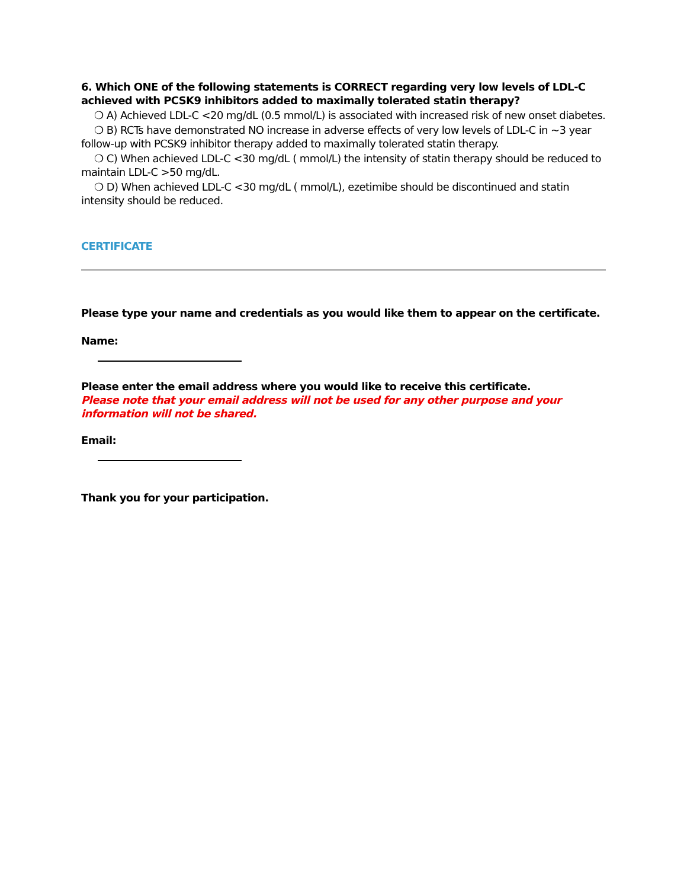6. Which ONE of the following statements is CORRECT regarding very low levels of LDL-C achieved with PCSK9 inhibitors added to maximally tolerated statin therapy?
❍ A) Achieved LDL-C <20 mg/dL (0.5 mmol/L) is associated with increased risk of new onset diabetes.
❍ B) RCTs have demonstrated NO increase in adverse effects of very low levels of LDL-C in ~3 year follow-up with PCSK9 inhibitor therapy added to maximally tolerated statin therapy.
❍ C) When achieved LDL-C <30 mg/dL ( mmol/L) the intensity of statin therapy should be reduced to maintain LDL-C >50 mg/dL.
❍ D) When achieved LDL-C <30 mg/dL ( mmol/L), ezetimibe should be discontinued and statin intensity should be reduced.
CERTIFICATE
Please type your name and credentials as you would like them to appear on the certificate.
Name:
Please enter the email address where you would like to receive this certificate.
Please note that your email address will not be used for any other purpose and your information will not be shared.
Email:
Thank you for your participation.